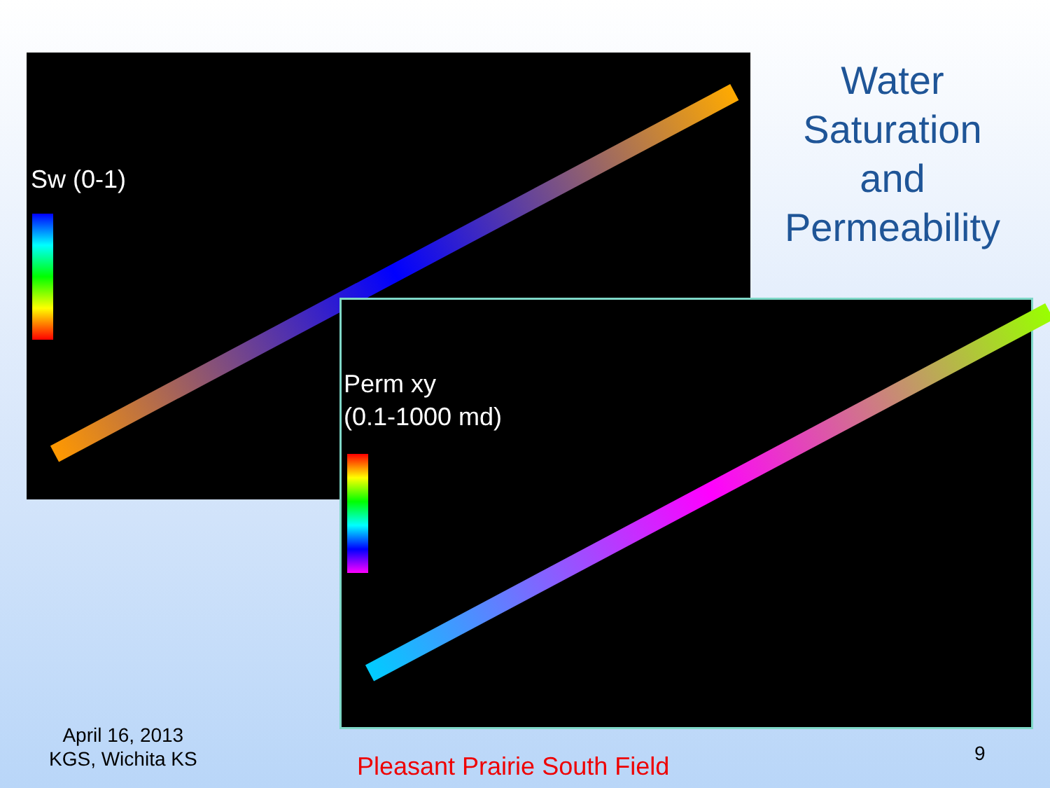Sw (0-1)
Water Saturation and Permeability
Perm xy
(0.1-1000 md)
April 16, 2013
KGS, Wichita KS
Pleasant Prairie South Field 9